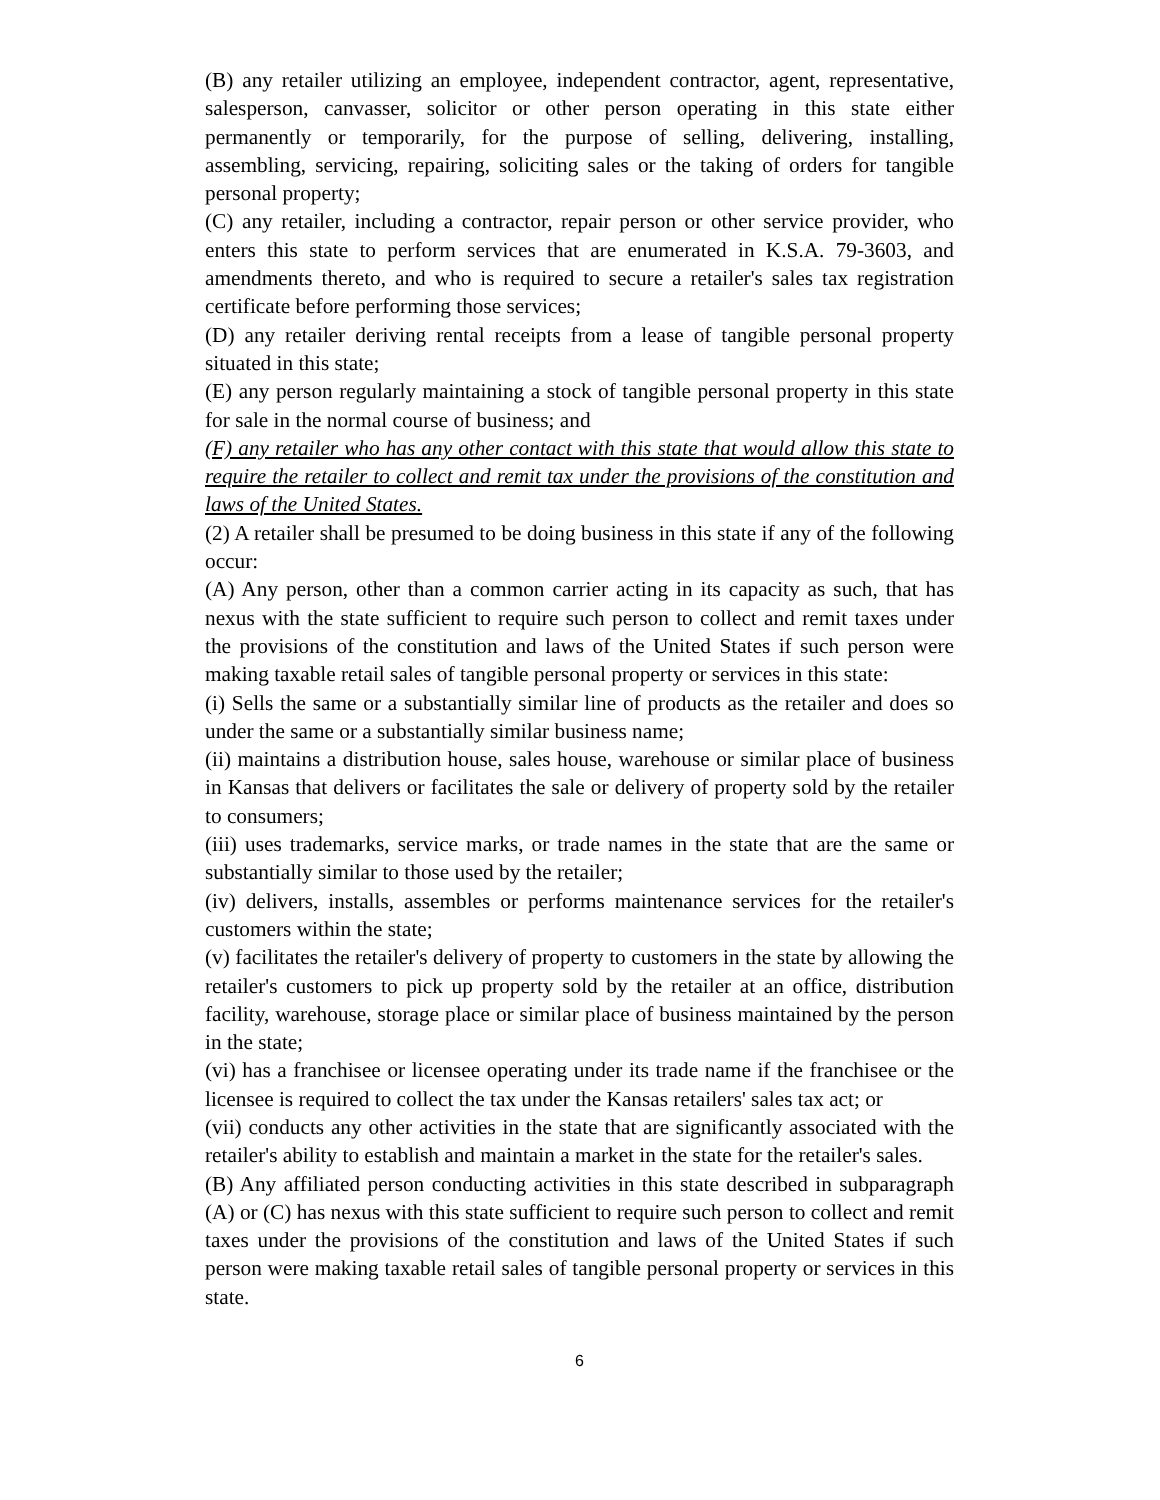(B) any retailer utilizing an employee, independent contractor, agent, representative, salesperson, canvasser, solicitor or other person operating in this state either permanently or temporarily, for the purpose of selling, delivering, installing, assembling, servicing, repairing, soliciting sales or the taking of orders for tangible personal property;
(C) any retailer, including a contractor, repair person or other service provider, who enters this state to perform services that are enumerated in K.S.A. 79-3603, and amendments thereto, and who is required to secure a retailer's sales tax registration certificate before performing those services;
(D) any retailer deriving rental receipts from a lease of tangible personal property situated in this state;
(E) any person regularly maintaining a stock of tangible personal property in this state for sale in the normal course of business; and
(F) any retailer who has any other contact with this state that would allow this state to require the retailer to collect and remit tax under the provisions of the constitution and laws of the United States.
(2) A retailer shall be presumed to be doing business in this state if any of the following occur:
(A) Any person, other than a common carrier acting in its capacity as such, that has nexus with the state sufficient to require such person to collect and remit taxes under the provisions of the constitution and laws of the United States if such person were making taxable retail sales of tangible personal property or services in this state:
(i) Sells the same or a substantially similar line of products as the retailer and does so under the same or a substantially similar business name;
(ii) maintains a distribution house, sales house, warehouse or similar place of business in Kansas that delivers or facilitates the sale or delivery of property sold by the retailer to consumers;
(iii) uses trademarks, service marks, or trade names in the state that are the same or substantially similar to those used by the retailer;
(iv) delivers, installs, assembles or performs maintenance services for the retailer's customers within the state;
(v) facilitates the retailer's delivery of property to customers in the state by allowing the retailer's customers to pick up property sold by the retailer at an office, distribution facility, warehouse, storage place or similar place of business maintained by the person in the state;
(vi) has a franchisee or licensee operating under its trade name if the franchisee or the licensee is required to collect the tax under the Kansas retailers' sales tax act; or
(vii) conducts any other activities in the state that are significantly associated with the retailer's ability to establish and maintain a market in the state for the retailer's sales.
(B) Any affiliated person conducting activities in this state described in subparagraph (A) or (C) has nexus with this state sufficient to require such person to collect and remit taxes under the provisions of the constitution and laws of the United States if such person were making taxable retail sales of tangible personal property or services in this state.
6